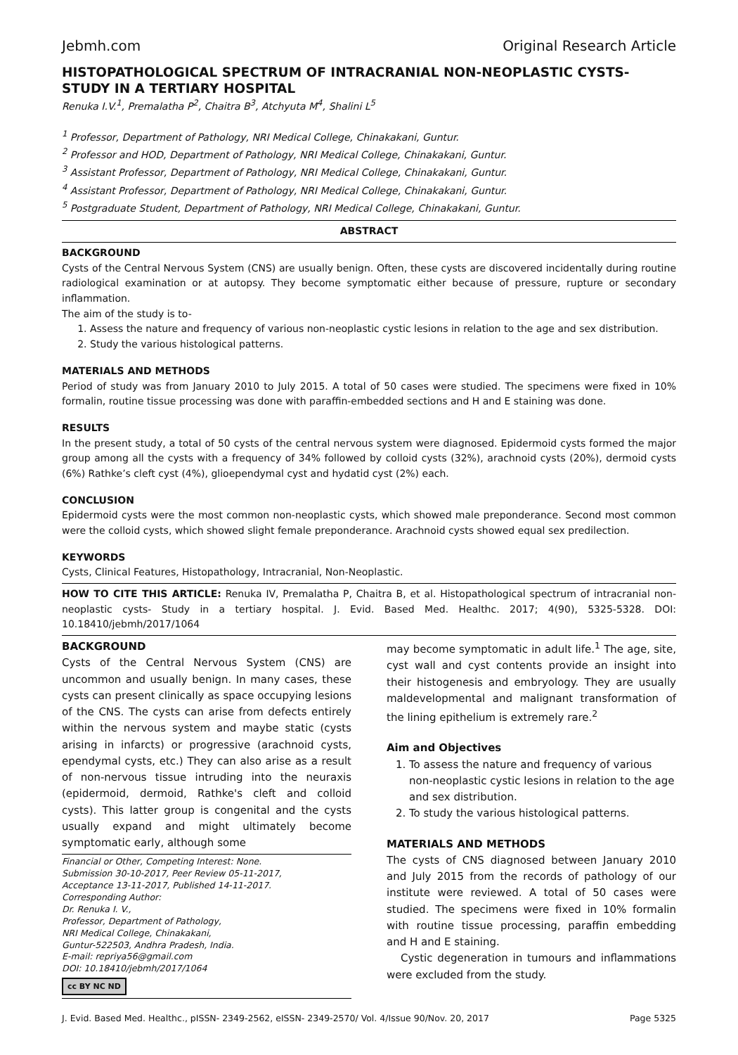Jebmh.com Original Research Article
HISTOPATHOLOGICAL SPECTRUM OF INTRACRANIAL NON-NEOPLASTIC CYSTS- STUDY IN A TERTIARY HOSPITAL
Renuka I.V.<sup>1</sup>, Premalatha P<sup>2</sup>, Chaitra B<sup>3</sup>, Atchyuta M<sup>4</sup>, Shalini L<sup>5</sup>
<sup>1</sup> Professor, Department of Pathology, NRI Medical College, Chinakakani, Guntur.
<sup>2</sup> Professor and HOD, Department of Pathology, NRI Medical College, Chinakakani, Guntur.
<sup>3</sup> Assistant Professor, Department of Pathology, NRI Medical College, Chinakakani, Guntur.
<sup>4</sup> Assistant Professor, Department of Pathology, NRI Medical College, Chinakakani, Guntur.
<sup>5</sup> Postgraduate Student, Department of Pathology, NRI Medical College, Chinakakani, Guntur.
ABSTRACT
BACKGROUND
Cysts of the Central Nervous System (CNS) are usually benign. Often, these cysts are discovered incidentally during routine radiological examination or at autopsy. They become symptomatic either because of pressure, rupture or secondary inflammation.
The aim of the study is to-
1. Assess the nature and frequency of various non-neoplastic cystic lesions in relation to the age and sex distribution.
2. Study the various histological patterns.
MATERIALS AND METHODS
Period of study was from January 2010 to July 2015. A total of 50 cases were studied. The specimens were fixed in 10% formalin, routine tissue processing was done with paraffin-embedded sections and H and E staining was done.
RESULTS
In the present study, a total of 50 cysts of the central nervous system were diagnosed. Epidermoid cysts formed the major group among all the cysts with a frequency of 34% followed by colloid cysts (32%), arachnoid cysts (20%), dermoid cysts (6%) Rathke’s cleft cyst (4%), glioependymal cyst and hydatid cyst (2%) each.
CONCLUSION
Epidermoid cysts were the most common non-neoplastic cysts, which showed male preponderance. Second most common were the colloid cysts, which showed slight female preponderance. Arachnoid cysts showed equal sex predilection.
KEYWORDS
Cysts, Clinical Features, Histopathology, Intracranial, Non-Neoplastic.
HOW TO CITE THIS ARTICLE: Renuka IV, Premalatha P, Chaitra B, et al. Histopathological spectrum of intracranial non-neoplastic cysts- Study in a tertiary hospital. J. Evid. Based Med. Healthc. 2017; 4(90), 5325-5328. DOI: 10.18410/jebmh/2017/1064
BACKGROUND
Cysts of the Central Nervous System (CNS) are uncommon and usually benign. In many cases, these cysts can present clinically as space occupying lesions of the CNS. The cysts can arise from defects entirely within the nervous system and maybe static (cysts arising in infarcts) or progressive (arachnoid cysts, ependymal cysts, etc.) They can also arise as a result of non-nervous tissue intruding into the neuraxis (epidermoid, dermoid, Rathke's cleft and colloid cysts). This latter group is congenital and the cysts usually expand and might ultimately become symptomatic early, although some
Financial or Other, Competing Interest: None.
Submission 30-10-2017, Peer Review 05-11-2017,
Acceptance 13-11-2017, Published 14-11-2017.
Corresponding Author:
Dr. Renuka I. V.,
Professor, Department of Pathology,
NRI Medical College, Chinakakani,
Guntur-522503, Andhra Pradesh, India.
E-mail: repriya56@gmail.com
DOI: 10.18410/jebmh/2017/1064
cc BY NC ND
may become symptomatic in adult life.<sup>1</sup> The age, site, cyst wall and cyst contents provide an insight into their histogenesis and embryology. They are usually maldevelopmental and malignant transformation of the lining epithelium is extremely rare.<sup>2</sup>
Aim and Objectives
1. To assess the nature and frequency of various non-neoplastic cystic lesions in relation to the age and sex distribution.
2. To study the various histological patterns.
MATERIALS AND METHODS
The cysts of CNS diagnosed between January 2010 and July 2015 from the records of pathology of our institute were reviewed. A total of 50 cases were studied. The specimens were fixed in 10% formalin with routine tissue processing, paraffin embedding and H and E staining.
Cystic degeneration in tumours and inflammations were excluded from the study.
J. Evid. Based Med. Healthc., pISSN- 2349-2562, eISSN- 2349-2570/ Vol. 4/Issue 90/Nov. 20, 2017 Page 5325